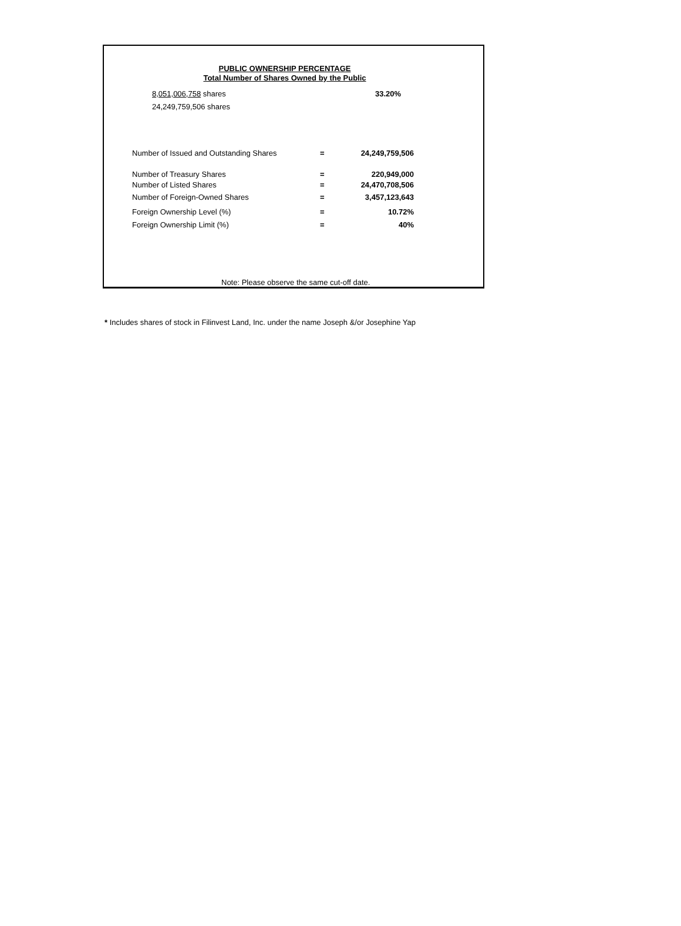PUBLIC OWNERSHIP PERCENTAGE
Total Number of Shares Owned by the Public
8,051,006,758 shares
24,249,759,506 shares
33.20%
| Number of Issued and Outstanding Shares | = | 24,249,759,506 |
| Number of Treasury Shares | = | 220,949,000 |
| Number of Listed Shares | = | 24,470,708,506 |
| Number of Foreign-Owned Shares | = | 3,457,123,643 |
| Foreign Ownership Level (%) | = | 10.72% |
| Foreign Ownership Limit (%) | = | 40% |
Note: Please observe the same cut-off date.
* Includes shares of stock in Filinvest Land, Inc. under the name Joseph &/or Josephine Yap